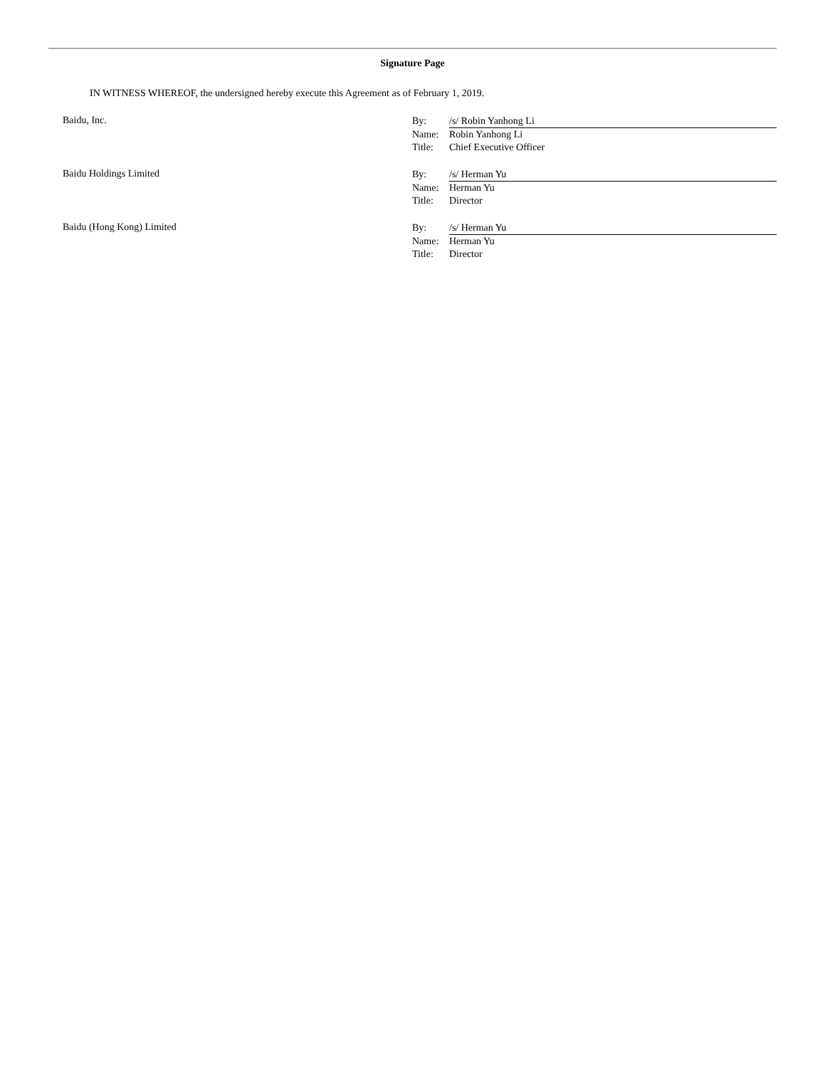Signature Page
IN WITNESS WHEREOF, the undersigned hereby execute this Agreement as of February 1, 2019.
Baidu, Inc.
| By: | /s/ Robin Yanhong Li |
| Name: | Robin Yanhong Li |
| Title: | Chief Executive Officer |
Baidu Holdings Limited
| By: | /s/ Herman Yu |
| Name: | Herman Yu |
| Title: | Director |
Baidu (Hong Kong) Limited
| By: | /s/ Herman Yu |
| Name: | Herman Yu |
| Title: | Director |